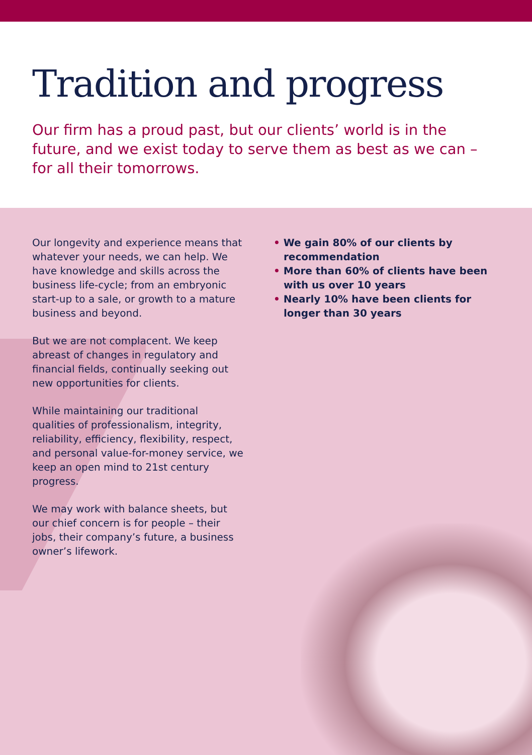Tradition and progress
Our firm has a proud past, but our clients’ world is in the future, and we exist today to serve them as best as we can – for all their tomorrows.
Our longevity and experience means that whatever your needs, we can help. We have knowledge and skills across the business life-cycle; from an embryonic start-up to a sale, or growth to a mature business and beyond.
But we are not complacent. We keep abreast of changes in regulatory and financial fields, continually seeking out new opportunities for clients.
While maintaining our traditional qualities of professionalism, integrity, reliability, efficiency, flexibility, respect, and personal value-for-money service, we keep an open mind to 21st century progress.
We may work with balance sheets, but our chief concern is for people – their jobs, their company’s future, a business owner’s lifework.
• We gain 80% of our clients by recommendation
• More than 60% of clients have been with us over 10 years
• Nearly 10% have been clients for longer than 30 years